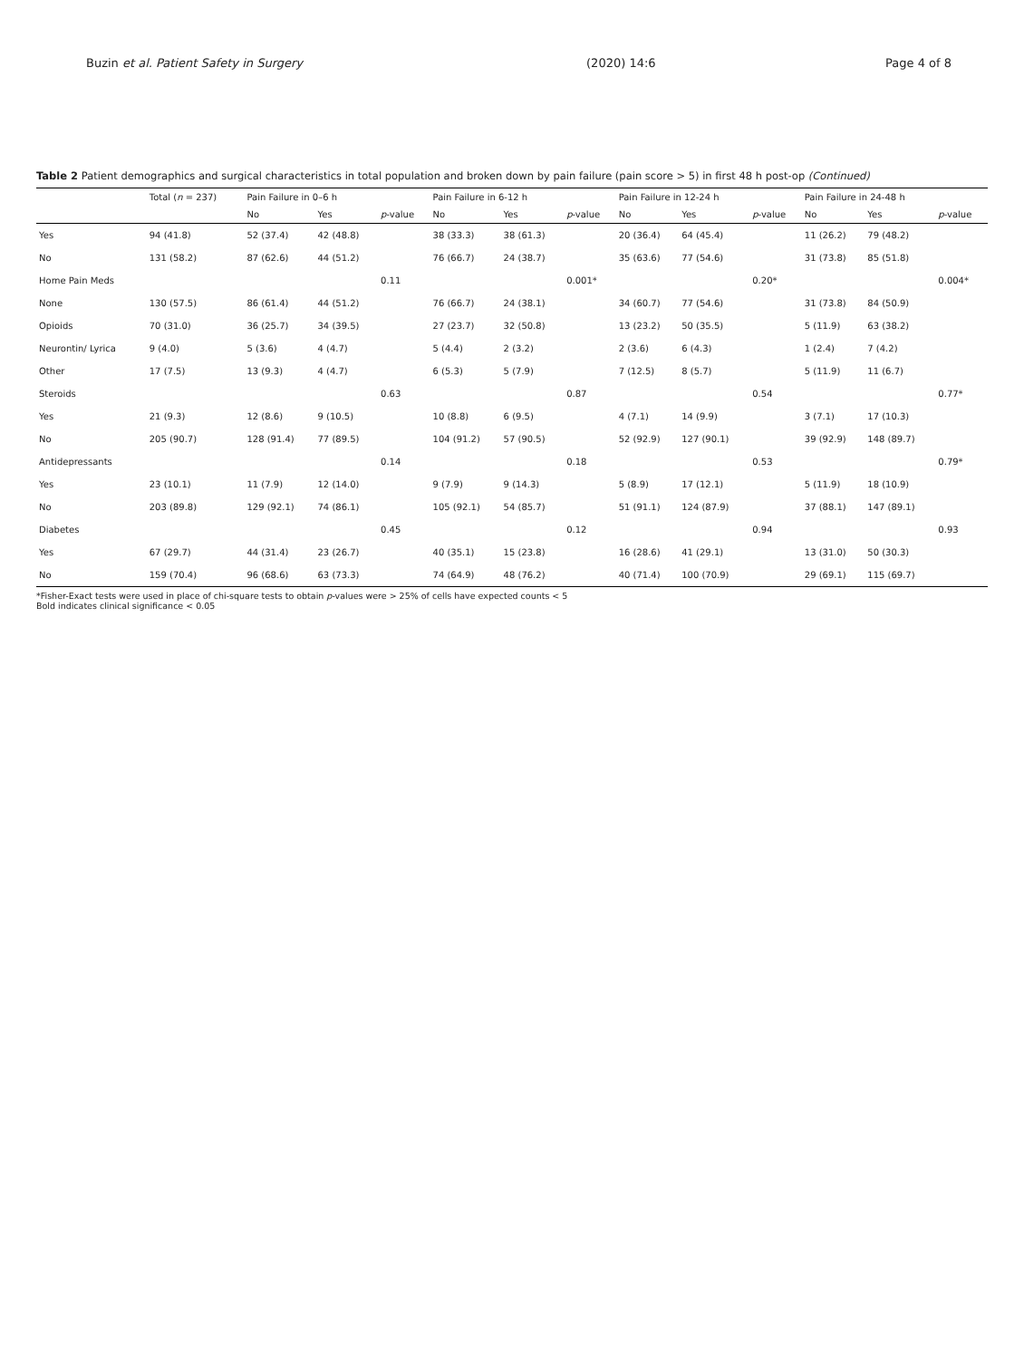Buzin et al. Patient Safety in Surgery
(2020) 14:6 Page 4 of 8
Table 2 Patient demographics and surgical characteristics in total population and broken down by pain failure (pain score > 5) in first 48 h post-op (Continued)
| | Total ( n = 237) | Pain Failure in 0–6 h | | | Pain Failure in 6-12 h | | | Pain Failure in 12-24 h | | | Pain Failure in 24-48 h | | |
| --- | --- | --- | --- | --- | --- | --- | --- | --- | --- | --- | --- | --- | --- |
| | | No | Yes | p -value | No | Yes | p -value | No | Yes | p -value | No | Yes | p -value |
| Yes | 94 (41.8) | 52 (37.4) | 42 (48.8) | | 38 (33.3) | 38 (61.3) | | 20 (36.4) | 64 (45.4) | | 11 (26.2) | 79 (48.2) | |
| No | 131 (58.2) | 87 (62.6) | 44 (51.2) | | 76 (66.7) | 24 (38.7) | | 35 (63.6) | 77 (54.6) | | 31 (73.8) | 85 (51.8) | |
| Home Pain Meds | | | | 0.11 | | | 0.001* | | | 0.20* | | | 0.004* |
| None | 130 (57.5) | 86 (61.4) | 44 (51.2) | | 76 (66.7) | 24 (38.1) | | 34 (60.7) | 77 (54.6) | | 31 (73.8) | 84 (50.9) | |
| Opioids | 70 (31.0) | 36 (25.7) | 34 (39.5) | | 27 (23.7) | 32 (50.8) | | 13 (23.2) | 50 (35.5) | | 5 (11.9) | 63 (38.2) | |
| Neurontin/ Lyrica | 9 (4.0) | 5 (3.6) | 4 (4.7) | | 5 (4.4) | 2 (3.2) | | 2 (3.6) | 6 (4.3) | | 1 (2.4) | 7 (4.2) | |
| Other | 17 (7.5) | 13 (9.3) | 4 (4.7) | | 6 (5.3) | 5 (7.9) | | 7 (12.5) | 8 (5.7) | | 5 (11.9) | 11 (6.7) | |
| Steroids | | | | 0.63 | | | 0.87 | | | 0.54 | | | 0.77* |
| Yes | 21 (9.3) | 12 (8.6) | 9 (10.5) | | 10 (8.8) | 6 (9.5) | | 4 (7.1) | 14 (9.9) | | 3 (7.1) | 17 (10.3) | |
| No | 205 (90.7) | 128 (91.4) | 77 (89.5) | | 104 (91.2) | 57 (90.5) | | 52 (92.9) | 127 (90.1) | | 39 (92.9) | 148 (89.7) | |
| Antidepressants | | | | 0.14 | | | 0.18 | | | 0.53 | | | 0.79* |
| Yes | 23 (10.1) | 11 (7.9) | 12 (14.0) | | 9 (7.9) | 9 (14.3) | | 5 (8.9) | 17 (12.1) | | 5 (11.9) | 18 (10.9) | |
| No | 203 (89.8) | 129 (92.1) | 74 (86.1) | | 105 (92.1) | 54 (85.7) | | 51 (91.1) | 124 (87.9) | | 37 (88.1) | 147 (89.1) | |
| Diabetes | | | | 0.45 | | | 0.12 | | | 0.94 | | | 0.93 |
| Yes | 67 (29.7) | 44 (31.4) | 23 (26.7) | | 40 (35.1) | 15 (23.8) | | 16 (28.6) | 41 (29.1) | | 13 (31.0) | 50 (30.3) | |
| No | 159 (70.4) | 96 (68.6) | 63 (73.3) | | 74 (64.9) | 48 (76.2) | | 40 (71.4) | 100 (70.9) | | 29 (69.1) | 115 (69.7) | |
*Fisher-Exact tests were used in place of chi-square tests to obtain p-values were > 25% of cells have expected counts < 5
Bold indicates clinical significance < 0.05